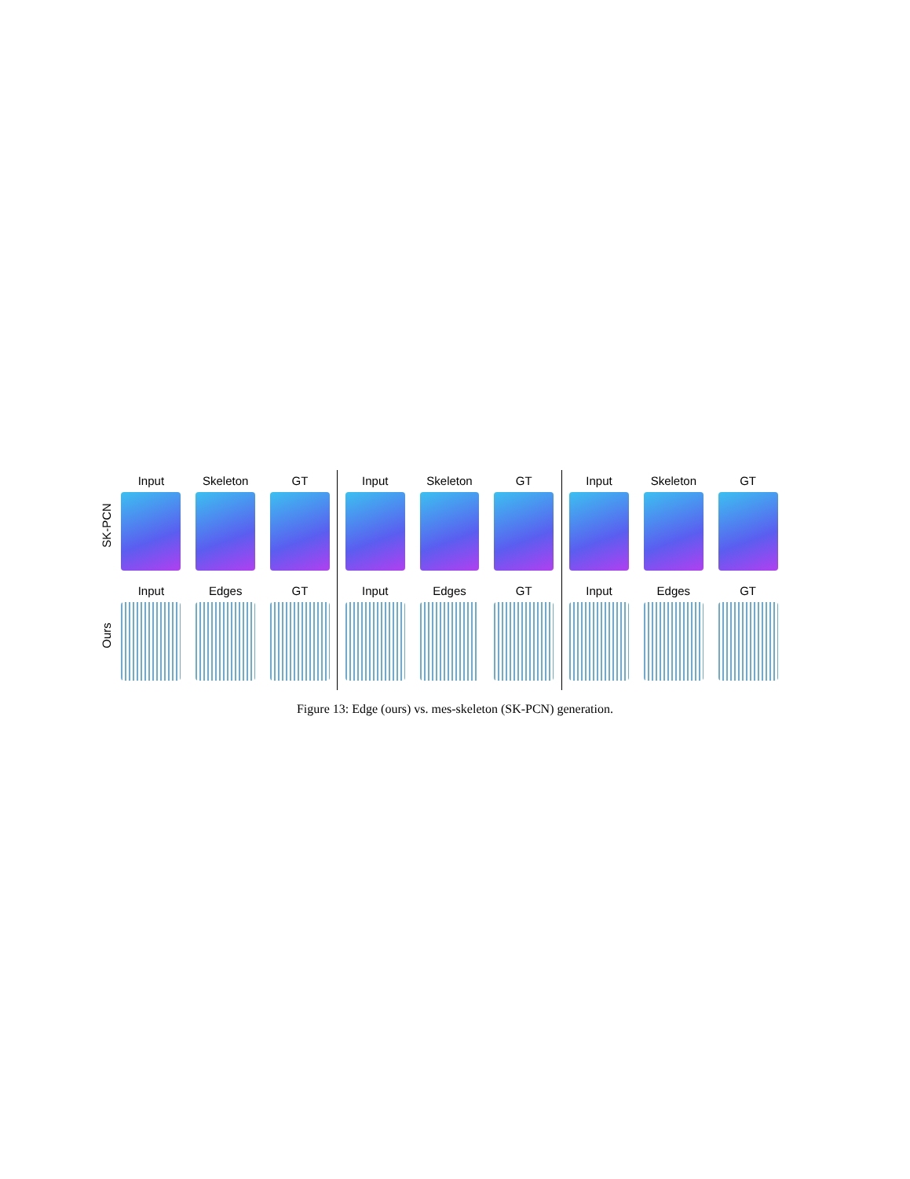SK-PCN
Input Skeleton GT Input Skeleton GT Input Skeleton GT
Ours
Input Edges GT Input Edges GT Input Edges GT
Figure 13: Edge (ours) vs. mes-skeleton (SK-PCN) generation.